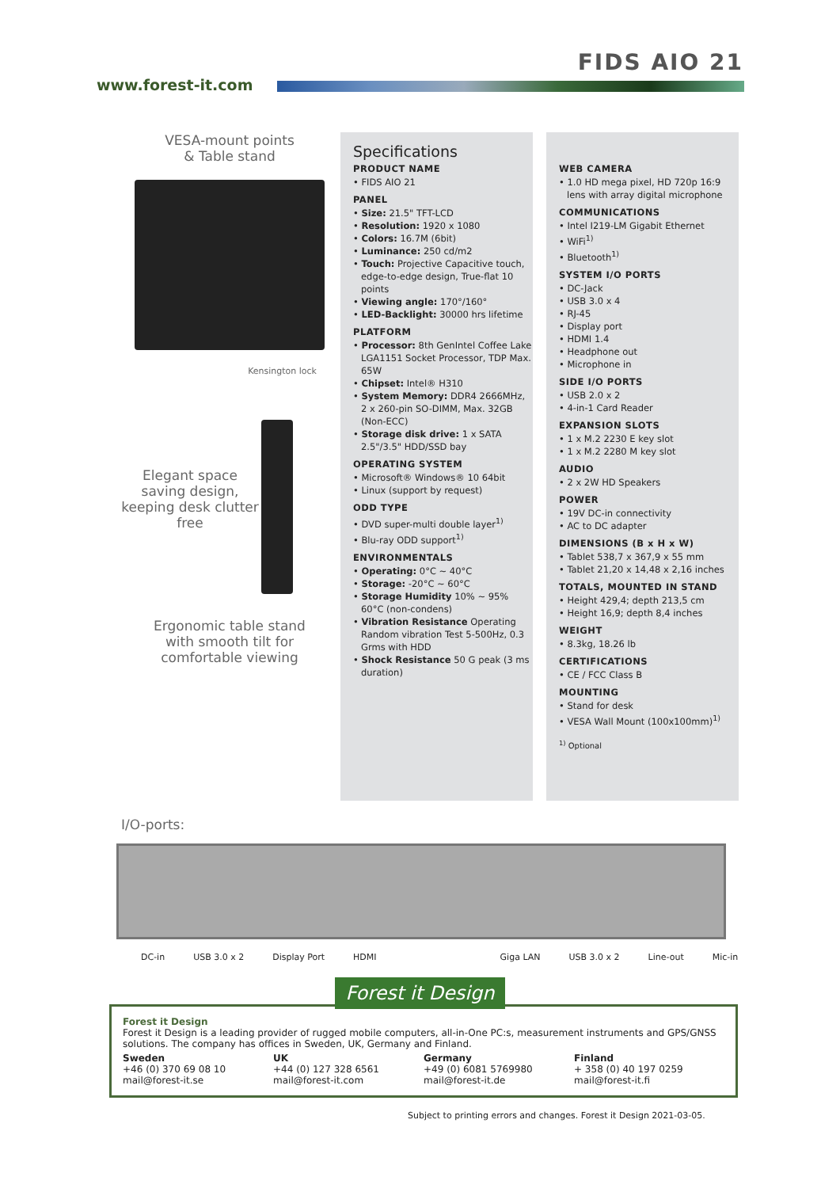FIDS AIO 21
www.forest-it.com
VESA-mount points
& Table stand
Kensington lock
Elegant space saving design, keeping desk clutter free
Ergonomic table stand
with smooth tilt for
comfortable viewing
Specifications
PRODUCT NAME
• FIDS AIO 21
PANEL
• Size: 21.5" TFT-LCD
• Resolution: 1920 x 1080
• Colors: 16.7M (6bit)
• Luminance: 250 cd/m2
• Touch: Projective Capacitive touch, edge-to-edge design, True-flat 10 points
• Viewing angle: 170°/160°
• LED-Backlight: 30000 hrs lifetime
PLATFORM
• Processor: 8th GenIntel Coffee Lake LGA1151 Socket Processor, TDP Max. 65W
• Chipset: Intel® H310
• System Memory: DDR4 2666MHz, 2 x 260-pin SO-DIMM, Max. 32GB (Non-ECC)
• Storage disk drive: 1 x SATA 2.5"/3.5" HDD/SSD bay
OPERATING SYSTEM
• Microsoft® Windows® 10 64bit
• Linux (support by request)
ODD TYPE
• DVD super-multi double layer<sup>1)</sup>
• Blu-ray ODD support<sup>1)</sup>
ENVIRONMENTALS
• Operating: 0°C ~ 40°C
• Storage: -20°C ~ 60°C
• Storage Humidity 10% ~ 95% 60°C (non-condens)
• Vibration Resistance Operating Random vibration Test 5-500Hz, 0.3 Grms with HDD
• Shock Resistance 50 G peak (3 ms duration)
WEB CAMERA
• 1.0 HD mega pixel, HD 720p 16:9 lens with array digital microphone
COMMUNICATIONS
• Intel I219-LM Gigabit Ethernet
• WiFi<sup>1)</sup>
• Bluetooth<sup>1)</sup>
SYSTEM I/O PORTS
• DC-Jack
• USB 3.0 x 4
• RJ-45
• Display port
• HDMI 1.4
• Headphone out
• Microphone in
SIDE I/O PORTS
• USB 2.0 x 2
• 4-in-1 Card Reader
EXPANSION SLOTS
• 1 x M.2 2230 E key slot
• 1 x M.2 2280 M key slot
AUDIO
• 2 x 2W HD Speakers
POWER
• 19V DC-in connectivity
• AC to DC adapter
DIMENSIONS (B x H x W)
• Tablet 538,7 x 367,9 x 55 mm
• Tablet 21,20 x 14,48 x 2,16 inches
TOTALS, MOUNTED IN STAND
• Height 429,4; depth 213,5 cm
• Height 16,9; depth 8,4 inches
WEIGHT
• 8.3kg, 18.26 lb
CERTIFICATIONS
• CE / FCC Class B
MOUNTING
• Stand for desk
• VESA Wall Mount (100x100mm)<sup>1)</sup>
<sup>1)</sup> Optional
I/O-ports:
DC-in USB 3.0 x 2 Display Port HDMI Giga LAN USB 3.0 x 2 Line-out Mic-in
Forest it Design
Forest it Design
Forest it Design is a leading provider of rugged mobile computers, all-in-One PC:s, measurement instruments and GPS/GNSS solutions. The company has offices in Sweden, UK, Germany and Finland.
Sweden
+46 (0) 370 69 08 10
mail@forest-it.se
UK
+44 (0) 127 328 6561
mail@forest-it.com
Germany
+49 (0) 6081 5769980
mail@forest-it.de
Finland
+ 358 (0) 40 197 0259
mail@forest-it.fi
Subject to printing errors and changes. Forest it Design 2021-03-05.